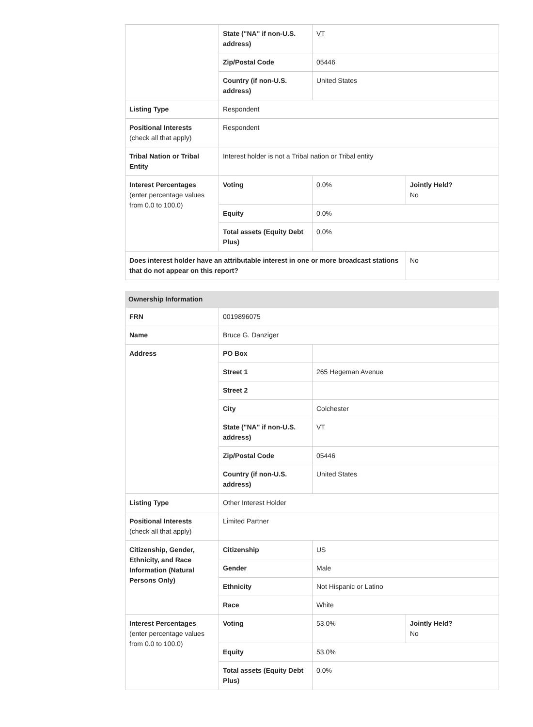| | State ("NA" if non-U.S. address) | VT | |
| | Zip/Postal Code | 05446 | |
| | Country (if non-U.S. address) | United States | |
| Listing Type | Respondent | | |
| Positional Interests (check all that apply) | Respondent | | |
| Tribal Nation or Tribal Entity | Interest holder is not a Tribal nation or Tribal entity | | |
| Interest Percentages (enter percentage values from 0.0 to 100.0) | Voting | 0.0% | Jointly Held? No |
| | Equity | 0.0% | |
| | Total assets (Equity Debt Plus) | 0.0% | |
| Does interest holder have an attributable interest in one or more broadcast stations that do not appear on this report? | | | No |
| Ownership Information | | | |
| FRN | 0019896075 | | |
| Name | Bruce G. Danziger | | |
| Address | PO Box | | |
| | Street 1 | 265 Hegeman Avenue | |
| | Street 2 | | |
| | City | Colchester | |
| | State ("NA" if non-U.S. address) | VT | |
| | Zip/Postal Code | 05446 | |
| | Country (if non-U.S. address) | United States | |
| Listing Type | Other Interest Holder | | |
| Positional Interests (check all that apply) | Limited Partner | | |
| Citizenship, Gender, Ethnicity, and Race Information (Natural Persons Only) | Citizenship | US | |
| | Gender | Male | |
| | Ethnicity | Not Hispanic or Latino | |
| | Race | White | |
| Interest Percentages (enter percentage values from 0.0 to 100.0) | Voting | 53.0% | Jointly Held? No |
| | Equity | 53.0% | |
| | Total assets (Equity Debt Plus) | 0.0% | |